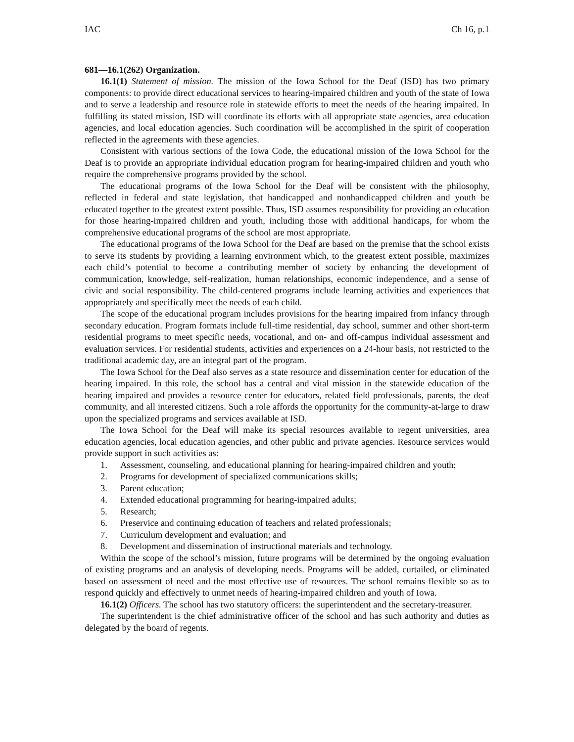IAC Ch 16, p.1
681—16.1(262) Organization.
16.1(1) Statement of mission. The mission of the Iowa School for the Deaf (ISD) has two primary components: to provide direct educational services to hearing-impaired children and youth of the state of Iowa and to serve a leadership and resource role in statewide efforts to meet the needs of the hearing impaired. In fulfilling its stated mission, ISD will coordinate its efforts with all appropriate state agencies, area education agencies, and local education agencies. Such coordination will be accomplished in the spirit of cooperation reflected in the agreements with these agencies.
Consistent with various sections of the Iowa Code, the educational mission of the Iowa School for the Deaf is to provide an appropriate individual education program for hearing-impaired children and youth who require the comprehensive programs provided by the school.
The educational programs of the Iowa School for the Deaf will be consistent with the philosophy, reflected in federal and state legislation, that handicapped and nonhandicapped children and youth be educated together to the greatest extent possible. Thus, ISD assumes responsibility for providing an education for those hearing-impaired children and youth, including those with additional handicaps, for whom the comprehensive educational programs of the school are most appropriate.
The educational programs of the Iowa School for the Deaf are based on the premise that the school exists to serve its students by providing a learning environment which, to the greatest extent possible, maximizes each child’s potential to become a contributing member of society by enhancing the development of communication, knowledge, self-realization, human relationships, economic independence, and a sense of civic and social responsibility. The child-centered programs include learning activities and experiences that appropriately and specifically meet the needs of each child.
The scope of the educational program includes provisions for the hearing impaired from infancy through secondary education. Program formats include full-time residential, day school, summer and other short-term residential programs to meet specific needs, vocational, and on- and off-campus individual assessment and evaluation services. For residential students, activities and experiences on a 24-hour basis, not restricted to the traditional academic day, are an integral part of the program.
The Iowa School for the Deaf also serves as a state resource and dissemination center for education of the hearing impaired. In this role, the school has a central and vital mission in the statewide education of the hearing impaired and provides a resource center for educators, related field professionals, parents, the deaf community, and all interested citizens. Such a role affords the opportunity for the community-at-large to draw upon the specialized programs and services available at ISD.
The Iowa School for the Deaf will make its special resources available to regent universities, area education agencies, local education agencies, and other public and private agencies. Resource services would provide support in such activities as:
1. Assessment, counseling, and educational planning for hearing-impaired children and youth;
2. Programs for development of specialized communications skills;
3. Parent education;
4. Extended educational programming for hearing-impaired adults;
5. Research;
6. Preservice and continuing education of teachers and related professionals;
7. Curriculum development and evaluation; and
8. Development and dissemination of instructional materials and technology.
Within the scope of the school’s mission, future programs will be determined by the ongoing evaluation of existing programs and an analysis of developing needs. Programs will be added, curtailed, or eliminated based on assessment of need and the most effective use of resources. The school remains flexible so as to respond quickly and effectively to unmet needs of hearing-impaired children and youth of Iowa.
16.1(2) Officers. The school has two statutory officers: the superintendent and the secretary-treasurer.
The superintendent is the chief administrative officer of the school and has such authority and duties as delegated by the board of regents.